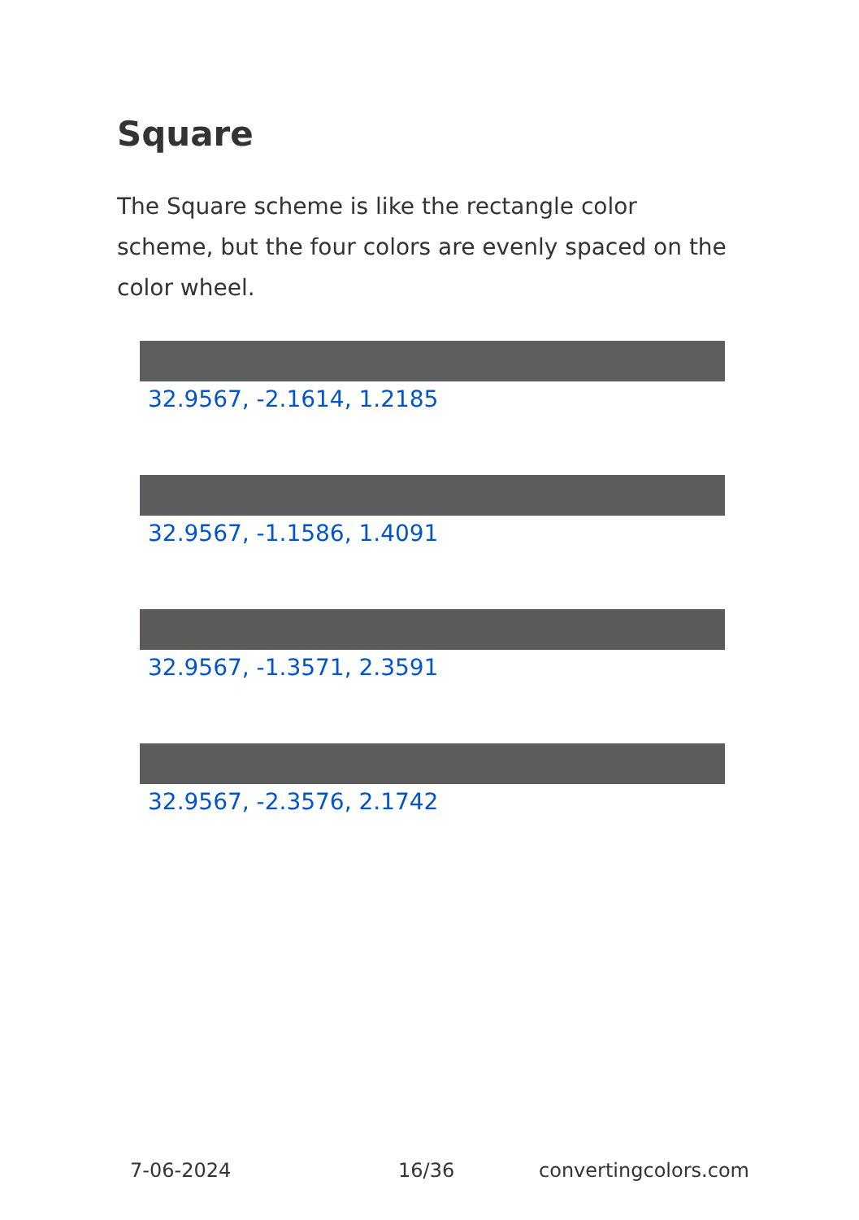Square
The Square scheme is like the rectangle color scheme, but the four colors are evenly spaced on the color wheel.
32.9567, -2.1614, 1.2185
32.9567, -1.1586, 1.4091
32.9567, -1.3571, 2.3591
32.9567, -2.3576, 2.1742
7-06-2024 16/36 convertingcolors.com